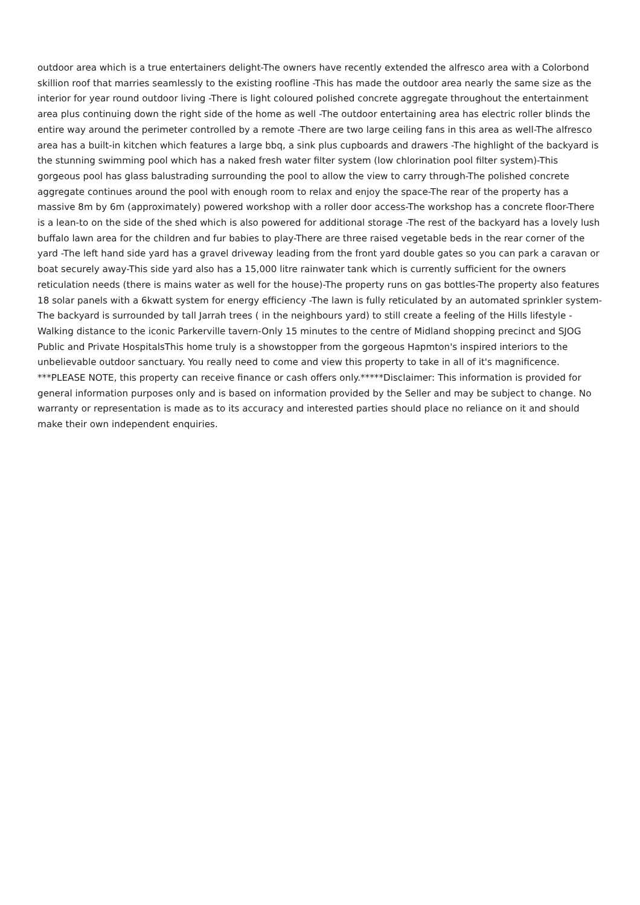outdoor area which is a true entertainers delight-The owners have recently extended the alfresco area with a Colorbond skillion roof that marries seamlessly to the existing roofline -This has made the outdoor area nearly the same size as the interior for year round outdoor living -There is light coloured polished concrete aggregate throughout the entertainment area plus continuing down the right side of the home as well -The outdoor entertaining area has electric roller blinds the entire way around the perimeter controlled by a remote -There are two large ceiling fans in this area as well-The alfresco area has a built-in kitchen which features a large bbq, a sink plus cupboards and drawers -The highlight of the backyard is the stunning swimming pool which has a naked fresh water filter system (low chlorination pool filter system)-This gorgeous pool has glass balustrading surrounding the pool to allow the view to carry through-The polished concrete aggregate continues around the pool with enough room to relax and enjoy the space-The rear of the property has a massive 8m by 6m (approximately) powered workshop with a roller door access-The workshop has a concrete floor-There is a lean-to on the side of the shed which is also powered for additional storage -The rest of the backyard has a lovely lush buffalo lawn area for the children and fur babies to play-There are three raised vegetable beds in the rear corner of the yard -The left hand side yard has a gravel driveway leading from the front yard double gates so you can park a caravan or boat securely away-This side yard also has a 15,000 litre rainwater tank which is currently sufficient for the owners reticulation needs (there is mains water as well for the house)-The property runs on gas bottles-The property also features 18 solar panels with a 6kwatt system for energy efficiency -The lawn is fully reticulated by an automated sprinkler system-The backyard is surrounded by tall Jarrah trees ( in the neighbours yard) to still create a feeling of the Hills lifestyle -Walking distance to the iconic Parkerville tavern-Only 15 minutes to the centre of Midland shopping precinct and SJOG Public and Private HospitalsThis home truly is a showstopper from the gorgeous Hapmton's inspired interiors to the unbelievable outdoor sanctuary. You really need to come and view this property to take in all of it's magnificence. ***PLEASE NOTE, this property can receive finance or cash offers only.*****Disclaimer: This information is provided for general information purposes only and is based on information provided by the Seller and may be subject to change. No warranty or representation is made as to its accuracy and interested parties should place no reliance on it and should make their own independent enquiries.